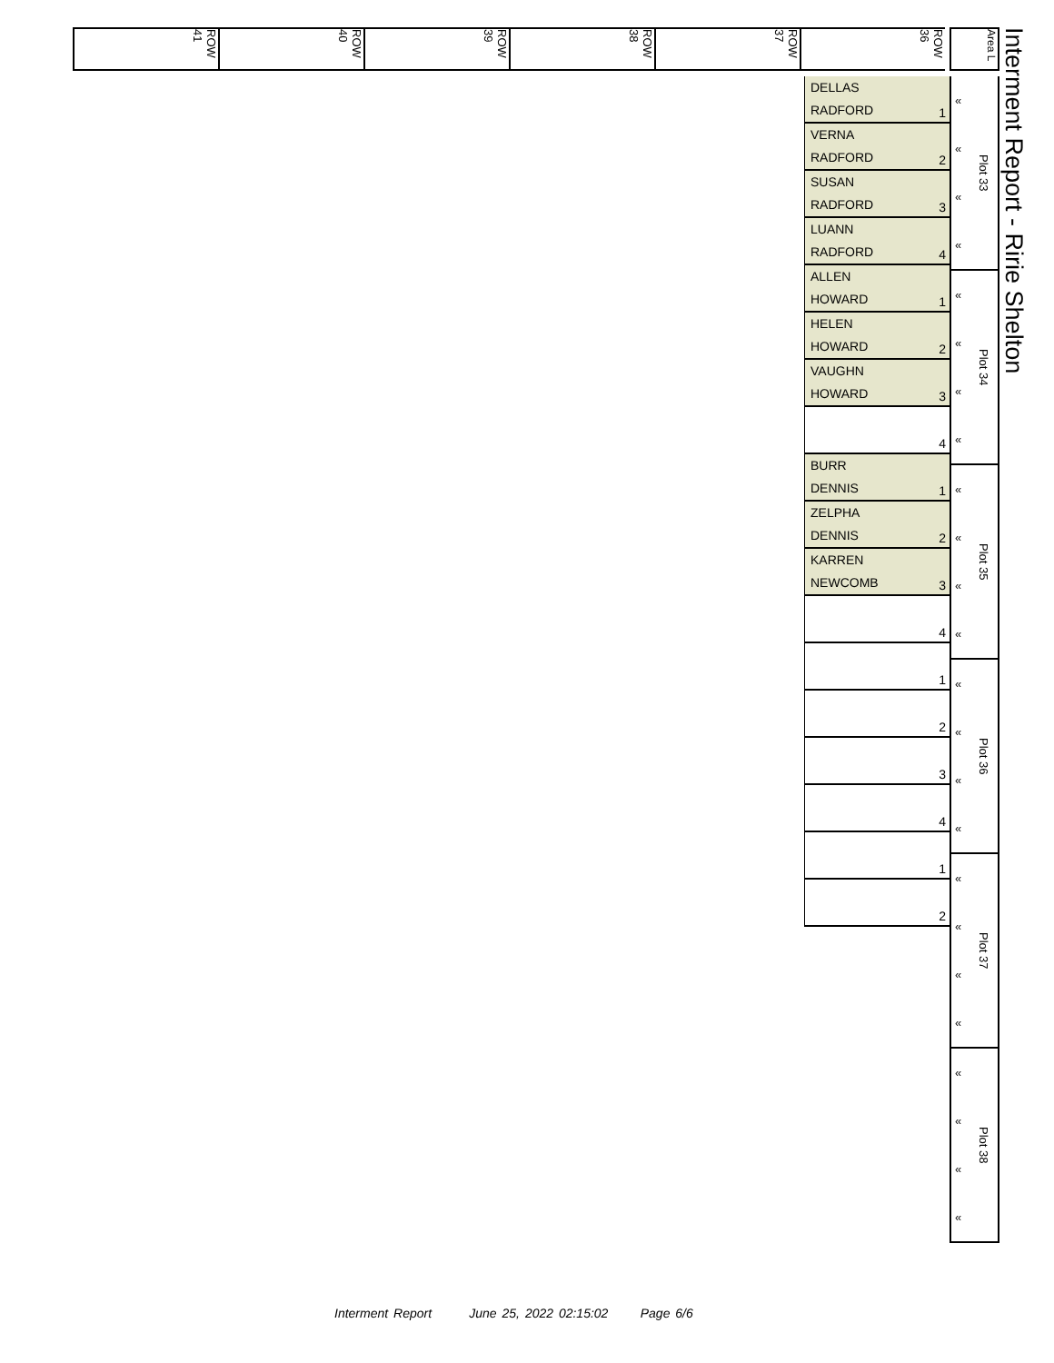ROW 41
ROW 40
ROW 39
ROW 38
ROW 37
ROW 36
Area L
Interment Report - Ririe Shelton
DELLAS
RADFORD
1
VERNA
RADFORD
2
SUSAN
RADFORD
3
LUANN
RADFORD
4
ALLEN
HOWARD
1
HELEN
HOWARD
2
VAUGHN
HOWARD
3
4
BURR
DENNIS
1
ZELPHA
DENNIS
2
KARREN
NEWCOMB
3
4
1
2
3
4
1
2
«
«
«
«
Plot 33
«
«
«
«
Plot 34
«
«
«
«
Plot 35
«
«
«
«
Plot 36
«
«
«
«
Plot 37
«
«
«
«
Plot 38
Interment Report June 25, 2022 02:15:02 Page 6/6